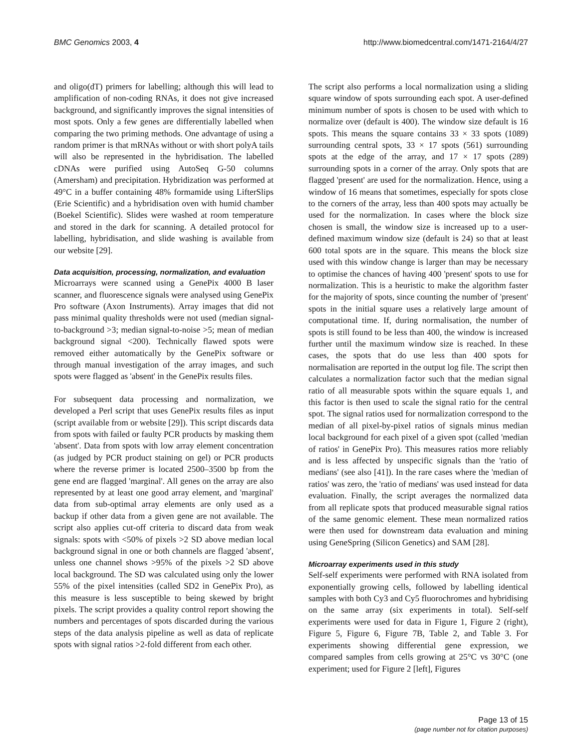BMC Genomics 2003, 4 http://www.biomedcentral.com/1471-2164/4/27
and oligo(dT) primers for labelling; although this will lead to amplification of non-coding RNAs, it does not give increased background, and significantly improves the signal intensities of most spots. Only a few genes are differentially labelled when comparing the two priming methods. One advantage of using a random primer is that mRNAs without or with short polyA tails will also be represented in the hybridisation. The labelled cDNAs were purified using AutoSeq G-50 columns (Amersham) and precipitation. Hybridization was performed at 49°C in a buffer containing 48% formamide using LifterSlips (Erie Scientific) and a hybridisation oven with humid chamber (Boekel Scientific). Slides were washed at room temperature and stored in the dark for scanning. A detailed protocol for labelling, hybridisation, and slide washing is available from our website [29].
Data acquisition, processing, normalization, and evaluation
Microarrays were scanned using a GenePix 4000 B laser scanner, and fluorescence signals were analysed using GenePix Pro software (Axon Instruments). Array images that did not pass minimal quality thresholds were not used (median signal-to-background >3; median signal-to-noise >5; mean of median background signal <200). Technically flawed spots were removed either automatically by the GenePix software or through manual investigation of the array images, and such spots were flagged as 'absent' in the GenePix results files.
For subsequent data processing and normalization, we developed a Perl script that uses GenePix results files as input (script available from or website [29]). This script discards data from spots with failed or faulty PCR products by masking them 'absent'. Data from spots with low array element concentration (as judged by PCR product staining on gel) or PCR products where the reverse primer is located 2500–3500 bp from the gene end are flagged 'marginal'. All genes on the array are also represented by at least one good array element, and 'marginal' data from sub-optimal array elements are only used as a backup if other data from a given gene are not available. The script also applies cut-off criteria to discard data from weak signals: spots with <50% of pixels >2 SD above median local background signal in one or both channels are flagged 'absent', unless one channel shows >95% of the pixels >2 SD above local background. The SD was calculated using only the lower 55% of the pixel intensities (called SD2 in GenePix Pro), as this measure is less susceptible to being skewed by bright pixels. The script provides a quality control report showing the numbers and percentages of spots discarded during the various steps of the data analysis pipeline as well as data of replicate spots with signal ratios >2-fold different from each other.
The script also performs a local normalization using a sliding square window of spots surrounding each spot. A user-defined minimum number of spots is chosen to be used with which to normalize over (default is 400). The window size default is 16 spots. This means the square contains 33 × 33 spots (1089) surrounding central spots, 33 × 17 spots (561) surrounding spots at the edge of the array, and 17 × 17 spots (289) surrounding spots in a corner of the array. Only spots that are flagged 'present' are used for the normalization. Hence, using a window of 16 means that sometimes, especially for spots close to the corners of the array, less than 400 spots may actually be used for the normalization. In cases where the block size chosen is small, the window size is increased up to a user-defined maximum window size (default is 24) so that at least 600 total spots are in the square. This means the block size used with this window change is larger than may be necessary to optimise the chances of having 400 'present' spots to use for normalization. This is a heuristic to make the algorithm faster for the majority of spots, since counting the number of 'present' spots in the initial square uses a relatively large amount of computational time. If, during normalisation, the number of spots is still found to be less than 400, the window is increased further until the maximum window size is reached. In these cases, the spots that do use less than 400 spots for normalisation are reported in the output log file. The script then calculates a normalization factor such that the median signal ratio of all measurable spots within the square equals 1, and this factor is then used to scale the signal ratio for the central spot. The signal ratios used for normalization correspond to the median of all pixel-by-pixel ratios of signals minus median local background for each pixel of a given spot (called 'median of ratios' in GenePix Pro). This measures ratios more reliably and is less affected by unspecific signals than the 'ratio of medians' (see also [41]). In the rare cases where the 'median of ratios' was zero, the 'ratio of medians' was used instead for data evaluation. Finally, the script averages the normalized data from all replicate spots that produced measurable signal ratios of the same genomic element. These mean normalized ratios were then used for downstream data evaluation and mining using GeneSpring (Silicon Genetics) and SAM [28].
Microarray experiments used in this study
Self-self experiments were performed with RNA isolated from exponentially growing cells, followed by labelling identical samples with both Cy3 and Cy5 fluorochromes and hybridising on the same array (six experiments in total). Self-self experiments were used for data in Figure 1, Figure 2 (right), Figure 5, Figure 6, Figure 7B, Table 2, and Table 3. For experiments showing differential gene expression, we compared samples from cells growing at 25°C vs 30°C (one experiment; used for Figure 2 [left], Figures
Page 13 of 15
(page number not for citation purposes)